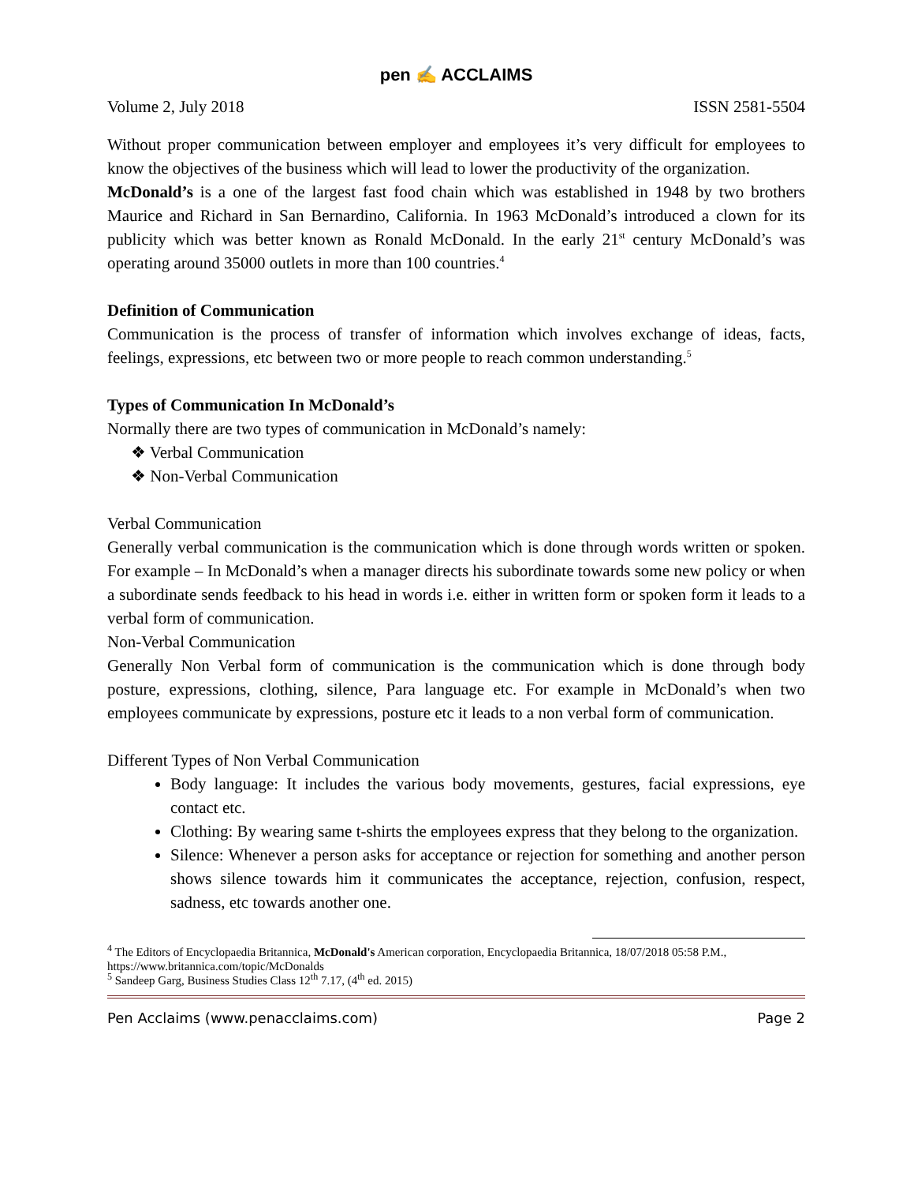pen ✍ ACCLAIMS
Volume 2, July 2018 ISSN 2581-5504
Without proper communication between employer and employees it’s very difficult for employees to know the objectives of the business which will lead to lower the productivity of the organization.
McDonald’s is a one of the largest fast food chain which was established in 1948 by two brothers Maurice and Richard in San Bernardino, California. In 1963 McDonald’s introduced a clown for its publicity which was better known as Ronald McDonald. In the early 21<sup>st</sup> century McDonald’s was operating around 35000 outlets in more than 100 countries.<sup>4</sup>
Definition of Communication
Communication is the process of transfer of information which involves exchange of ideas, facts, feelings, expressions, etc between two or more people to reach common understanding.<sup>5</sup>
Types of Communication In McDonald’s
Normally there are two types of communication in McDonald’s namely:
❖ Verbal Communication
❖ Non-Verbal Communication
Verbal Communication
Generally verbal communication is the communication which is done through words written or spoken. For example – In McDonald’s when a manager directs his subordinate towards some new policy or when a subordinate sends feedback to his head in words i.e. either in written form or spoken form it leads to a verbal form of communication.
Non-Verbal Communication
Generally Non Verbal form of communication is the communication which is done through body posture, expressions, clothing, silence, Para language etc. For example in McDonald’s when two employees communicate by expressions, posture etc it leads to a non verbal form of communication.
Different Types of Non Verbal Communication
Body language: It includes the various body movements, gestures, facial expressions, eye contact etc.
Clothing: By wearing same t-shirts the employees express that they belong to the organization.
Silence: Whenever a person asks for acceptance or rejection for something and another person shows silence towards him it communicates the acceptance, rejection, confusion, respect, sadness, etc towards another one.
<sup>4</sup> The Editors of Encyclopaedia Britannica, McDonald's American corporation, Encyclopaedia Britannica, 18/07/2018 05:58 P.M., https://www.britannica.com/topic/McDonalds
<sup>5</sup> Sandeep Garg, Business Studies Class 12<sup>th</sup> 7.17, (4<sup>th</sup> ed. 2015)
Pen Acclaims (www.penacclaims.com) Page 2